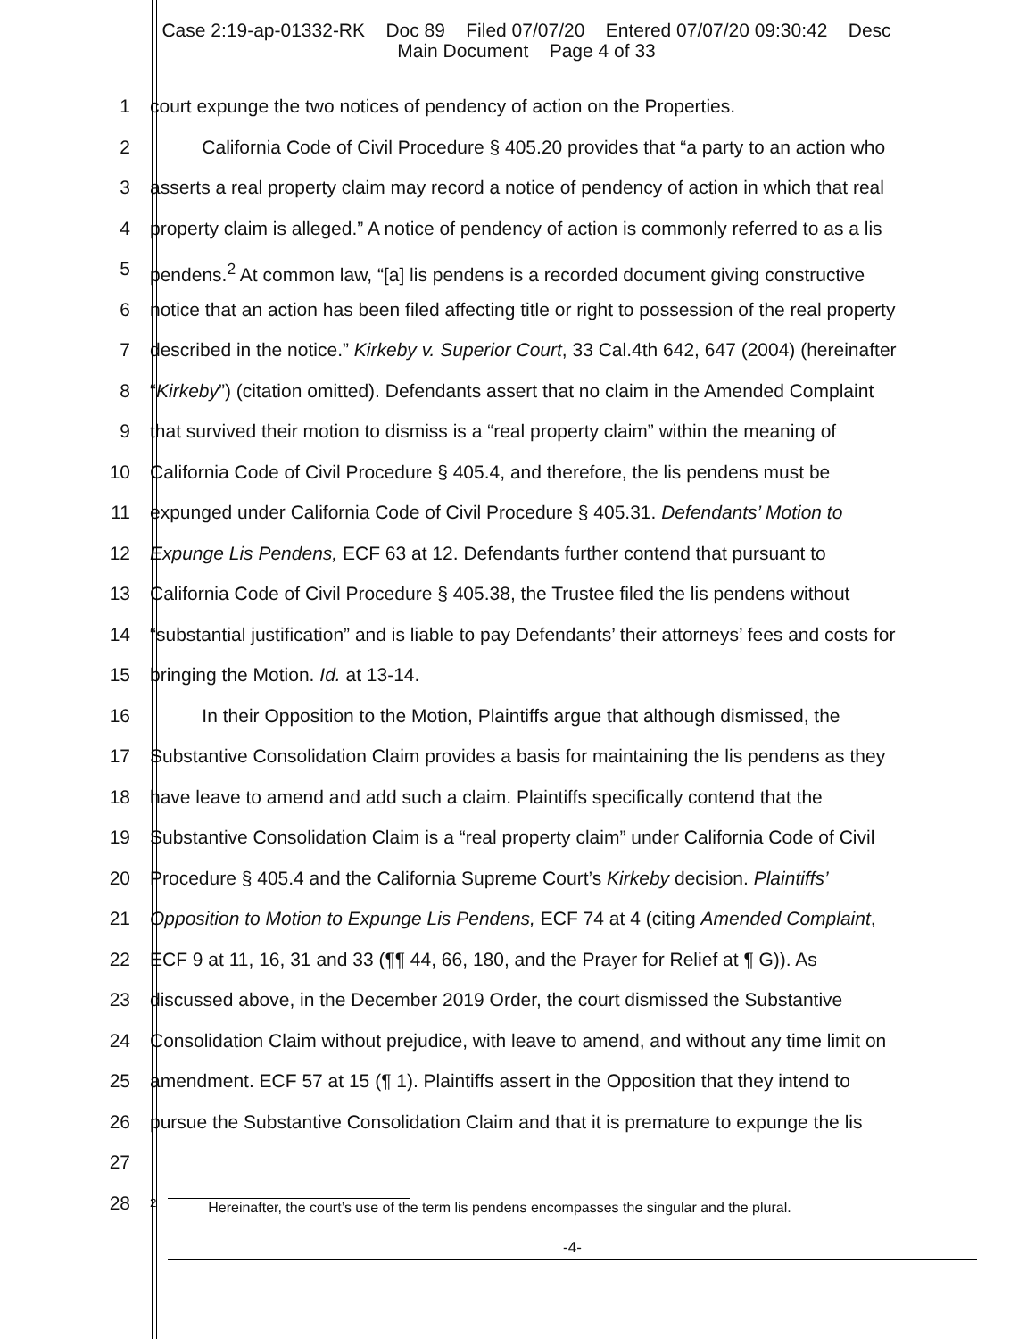Case 2:19-ap-01332-RK Doc 89 Filed 07/07/20 Entered 07/07/20 09:30:42 Desc
Main Document Page 4 of 33
1 court expunge the two notices of pendency of action on the Properties.
2 California Code of Civil Procedure § 405.20 provides that “a party to an action who
3 asserts a real property claim may record a notice of pendency of action in which that real
4 property claim is alleged.” A notice of pendency of action is commonly referred to as a lis
5 pendens.<sup>2</sup> At common law, “[a] lis pendens is a recorded document giving constructive
6 notice that an action has been filed affecting title or right to possession of the real property
7 described in the notice.” Kirkeby v. Superior Court, 33 Cal.4th 642, 647 (2004) (hereinafter
8 “Kirkeby”) (citation omitted). Defendants assert that no claim in the Amended Complaint
9 that survived their motion to dismiss is a “real property claim” within the meaning of
10 California Code of Civil Procedure § 405.4, and therefore, the lis pendens must be
11 expunged under California Code of Civil Procedure § 405.31. Defendants’ Motion to
12 Expunge Lis Pendens, ECF 63 at 12. Defendants further contend that pursuant to
13 California Code of Civil Procedure § 405.38, the Trustee filed the lis pendens without
14 “substantial justification” and is liable to pay Defendants’ their attorneys’ fees and costs for
15 bringing the Motion. Id. at 13-14.
16 In their Opposition to the Motion, Plaintiffs argue that although dismissed, the
17 Substantive Consolidation Claim provides a basis for maintaining the lis pendens as they
18 have leave to amend and add such a claim. Plaintiffs specifically contend that the
19 Substantive Consolidation Claim is a “real property claim” under California Code of Civil
20 Procedure § 405.4 and the California Supreme Court’s Kirkeby decision. Plaintiffs’
21 Opposition to Motion to Expunge Lis Pendens, ECF 74 at 4 (citing Amended Complaint,
22 ECF 9 at 11, 16, 31 and 33 (¶¶ 44, 66, 180, and the Prayer for Relief at ¶ G)). As
23 discussed above, in the December 2019 Order, the court dismissed the Substantive
24 Consolidation Claim without prejudice, with leave to amend, and without any time limit on
25 amendment. ECF 57 at 15 (¶ 1). Plaintiffs assert in the Opposition that they intend to
26 pursue the Substantive Consolidation Claim and that it is premature to expunge the lis
27
28
<sup>2</sup> Hereinafter, the court’s use of the term lis pendens encompasses the singular and the plural.
-4-